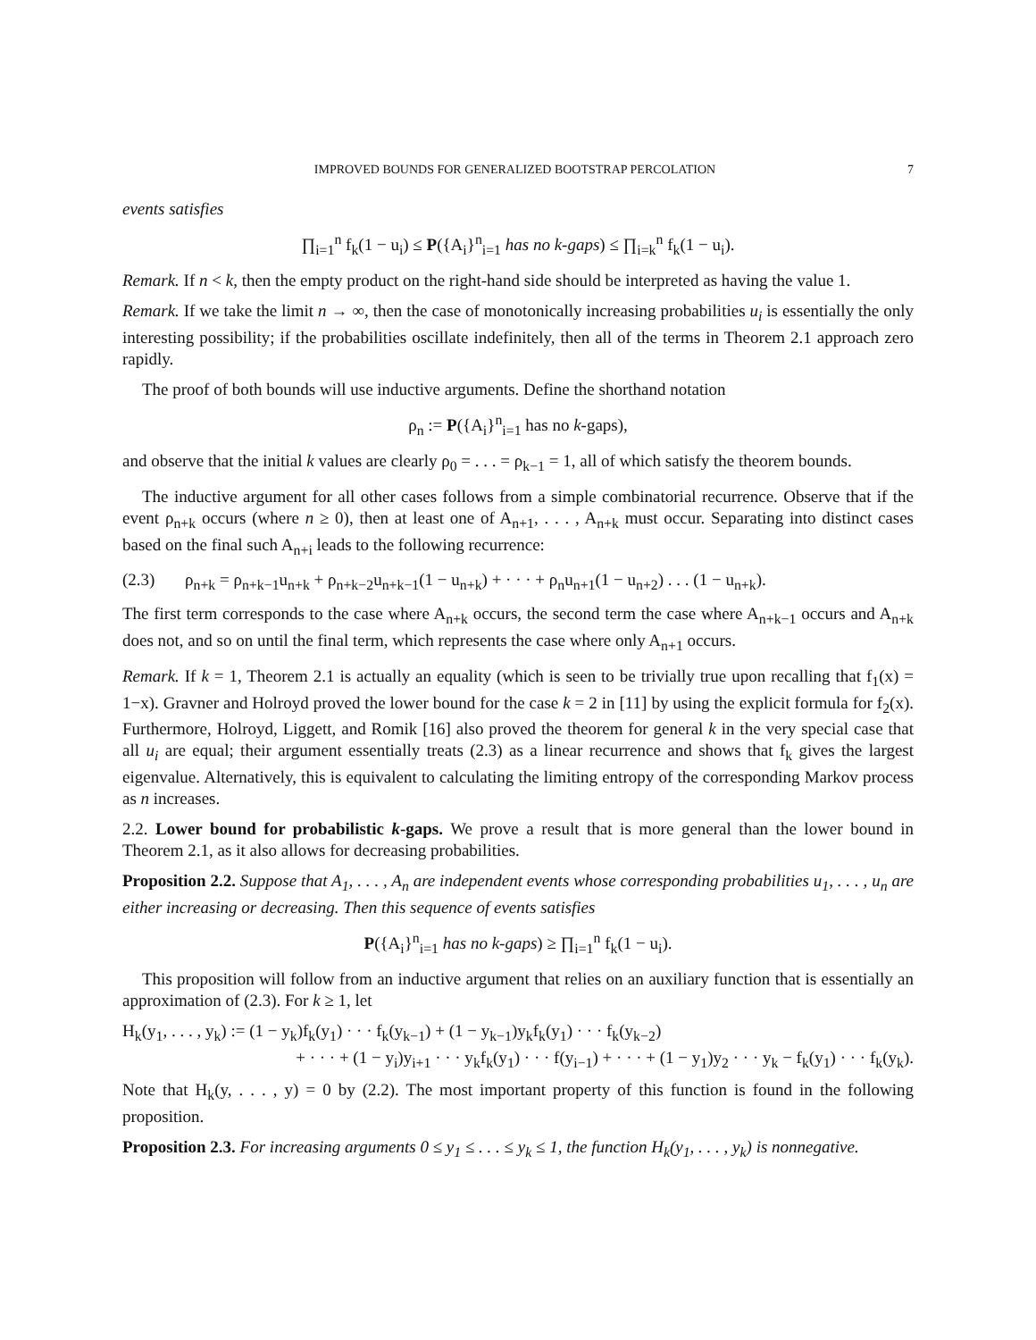IMPROVED BOUNDS FOR GENERALIZED BOOTSTRAP PERCOLATION 7
events satisfies
∏<sub>i=1</sub><sup>n</sup> f<sub>k</sub>(1 − u<sub>i</sub>) ≤ P({A<sub>i</sub>}<sup>n</sup><sub>i=1</sub> has no k-gaps) ≤ ∏<sub>i=k</sub><sup>n</sup> f<sub>k</sub>(1 − u<sub>i</sub>).
Remark. If n < k, then the empty product on the right-hand side should be interpreted as having the value 1.
Remark. If we take the limit n → ∞, then the case of monotonically increasing probabilities u<sub>i</sub> is essentially the only interesting possibility; if the probabilities oscillate indefinitely, then all of the terms in Theorem 2.1 approach zero rapidly.
The proof of both bounds will use inductive arguments. Define the shorthand notation
ρ<sub>n</sub> := P({A<sub>i</sub>}<sup>n</sup><sub>i=1</sub> has no k-gaps),
and observe that the initial k values are clearly ρ<sub>0</sub> = . . . = ρ<sub>k−1</sub> = 1, all of which satisfy the theorem bounds.
The inductive argument for all other cases follows from a simple combinatorial recurrence. Observe that if the event ρ<sub>n+k</sub> occurs (where n ≥ 0), then at least one of A<sub>n+1</sub>, . . . , A<sub>n+k</sub> must occur. Separating into distinct cases based on the final such A<sub>n+i</sub> leads to the following recurrence:
(2.3) ρ<sub>n+k</sub> = ρ<sub>n+k−1</sub>u<sub>n+k</sub> + ρ<sub>n+k−2</sub>u<sub>n+k−1</sub>(1 − u<sub>n+k</sub>) + · · · + ρ<sub>n</sub>u<sub>n+1</sub>(1 − u<sub>n+2</sub>) . . . (1 − u<sub>n+k</sub>).
The first term corresponds to the case where A<sub>n+k</sub> occurs, the second term the case where A<sub>n+k−1</sub> occurs and A<sub>n+k</sub> does not, and so on until the final term, which represents the case where only A<sub>n+1</sub> occurs.
Remark. If k = 1, Theorem 2.1 is actually an equality (which is seen to be trivially true upon recalling that f<sub>1</sub>(x) = 1−x). Gravner and Holroyd proved the lower bound for the case k = 2 in [11] by using the explicit formula for f<sub>2</sub>(x). Furthermore, Holroyd, Liggett, and Romik [16] also proved the theorem for general k in the very special case that all u<sub>i</sub> are equal; their argument essentially treats (2.3) as a linear recurrence and shows that f<sub>k</sub> gives the largest eigenvalue. Alternatively, this is equivalent to calculating the limiting entropy of the corresponding Markov process as n increases.
2.2. Lower bound for probabilistic k-gaps. We prove a result that is more general than the lower bound in Theorem 2.1, as it also allows for decreasing probabilities.
Proposition 2.2. Suppose that A<sub>1</sub>, . . . , A<sub>n</sub> are independent events whose corresponding probabilities u<sub>1</sub>, . . . , u<sub>n</sub> are either increasing or decreasing. Then this sequence of events satisfies
P({A<sub>i</sub>}<sup>n</sup><sub>i=1</sub> has no k-gaps) ≥ ∏<sub>i=1</sub><sup>n</sup> f<sub>k</sub>(1 − u<sub>i</sub>).
This proposition will follow from an inductive argument that relies on an auxiliary function that is essentially an approximation of (2.3). For k ≥ 1, let
H<sub>k</sub>(y<sub>1</sub>, . . . , y<sub>k</sub>) := (1 − y<sub>k</sub>)f<sub>k</sub>(y<sub>1</sub>) · · · f<sub>k</sub>(y<sub>k−1</sub>) + (1 − y<sub>k−1</sub>)y<sub>k</sub>f<sub>k</sub>(y<sub>1</sub>) · · · f<sub>k</sub>(y<sub>k−2</sub>)
+ · · · + (1 − y<sub>i</sub>)y<sub>i+1</sub> · · · y<sub>k</sub>f<sub>k</sub>(y<sub>1</sub>) · · · f(y<sub>i−1</sub>) + · · · + (1 − y<sub>1</sub>)y<sub>2</sub> · · · y<sub>k</sub> − f<sub>k</sub>(y<sub>1</sub>) · · · f<sub>k</sub>(y<sub>k</sub>).
Note that H<sub>k</sub>(y, . . . , y) = 0 by (2.2). The most important property of this function is found in the following proposition.
Proposition 2.3. For increasing arguments 0 ≤ y<sub>1</sub> ≤ . . . ≤ y<sub>k</sub> ≤ 1, the function H<sub>k</sub>(y<sub>1</sub>, . . . , y<sub>k</sub>) is nonnegative.